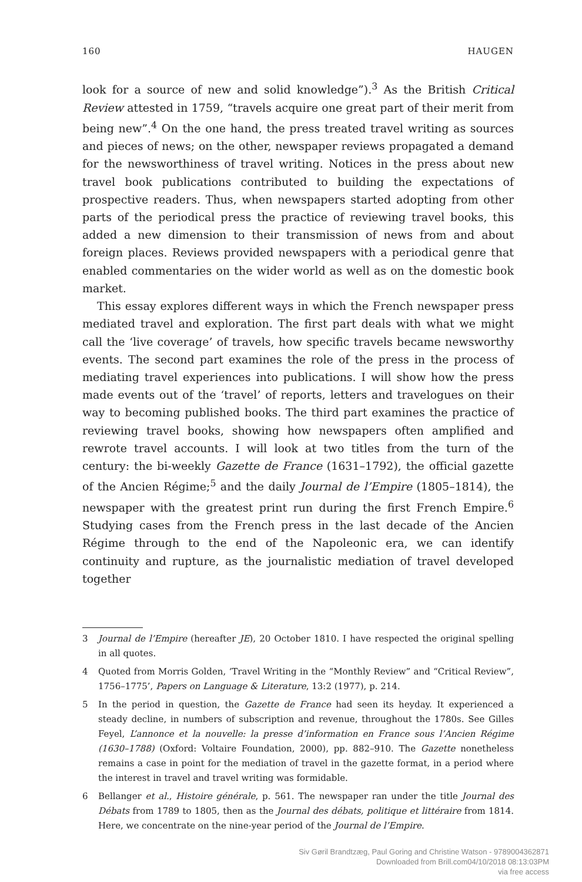160 HAUGEN
look for a source of new and solid knowledge”).<sup>3</sup> As the British Critical Review attested in 1759, “travels acquire one great part of their merit from being new”.<sup>4</sup> On the one hand, the press treated travel writing as sources and pieces of news; on the other, newspaper reviews propagated a demand for the newsworthiness of travel writing. Notices in the press about new travel book publications contributed to building the expectations of prospective readers. Thus, when newspapers started adopting from other parts of the periodical press the practice of reviewing travel books, this added a new dimension to their transmission of news from and about foreign places. Reviews provided newspapers with a periodical genre that enabled commentaries on the wider world as well as on the domestic book market.
This essay explores different ways in which the French newspaper press mediated travel and exploration. The first part deals with what we might call the ‘live coverage’ of travels, how specific travels became newsworthy events. The second part examines the role of the press in the process of mediating travel experiences into publications. I will show how the press made events out of the ‘travel’ of reports, letters and travelogues on their way to becoming published books. The third part examines the practice of reviewing travel books, showing how newspapers often amplified and rewrote travel accounts. I will look at two titles from the turn of the century: the bi-weekly Gazette de France (1631–1792), the official gazette of the Ancien Régime;<sup>5</sup> and the daily Journal de l’Empire (1805–1814), the newspaper with the greatest print run during the first French Empire.<sup>6</sup> Studying cases from the French press in the last decade of the Ancien Régime through to the end of the Napoleonic era, we can identify continuity and rupture, as the journalistic mediation of travel developed together
3 Journal de l’Empire (hereafter JE), 20 October 1810. I have respected the original spelling in all quotes.
4 Quoted from Morris Golden, ‘Travel Writing in the “Monthly Review” and “Critical Review”, 1756–1775’, Papers on Language & Literature, 13:2 (1977), p. 214.
5 In the period in question, the Gazette de France had seen its heyday. It experienced a steady decline, in numbers of subscription and revenue, throughout the 1780s. See Gilles Feyel, L’annonce et la nouvelle: la presse d’information en France sous l’Ancien Régime (1630–1788) (Oxford: Voltaire Foundation, 2000), pp. 882–910. The Gazette nonetheless remains a case in point for the mediation of travel in the gazette format, in a period where the interest in travel and travel writing was formidable.
6 Bellanger et al., Histoire générale, p. 561. The newspaper ran under the title Journal des Débats from 1789 to 1805, then as the Journal des débats, politique et littéraire from 1814. Here, we concentrate on the nine-year period of the Journal de l’Empire.
Siv Gøril Brandtzæg, Paul Goring and Christine Watson - 9789004362871
Downloaded from Brill.com04/10/2018 08:13:03PM
via free access